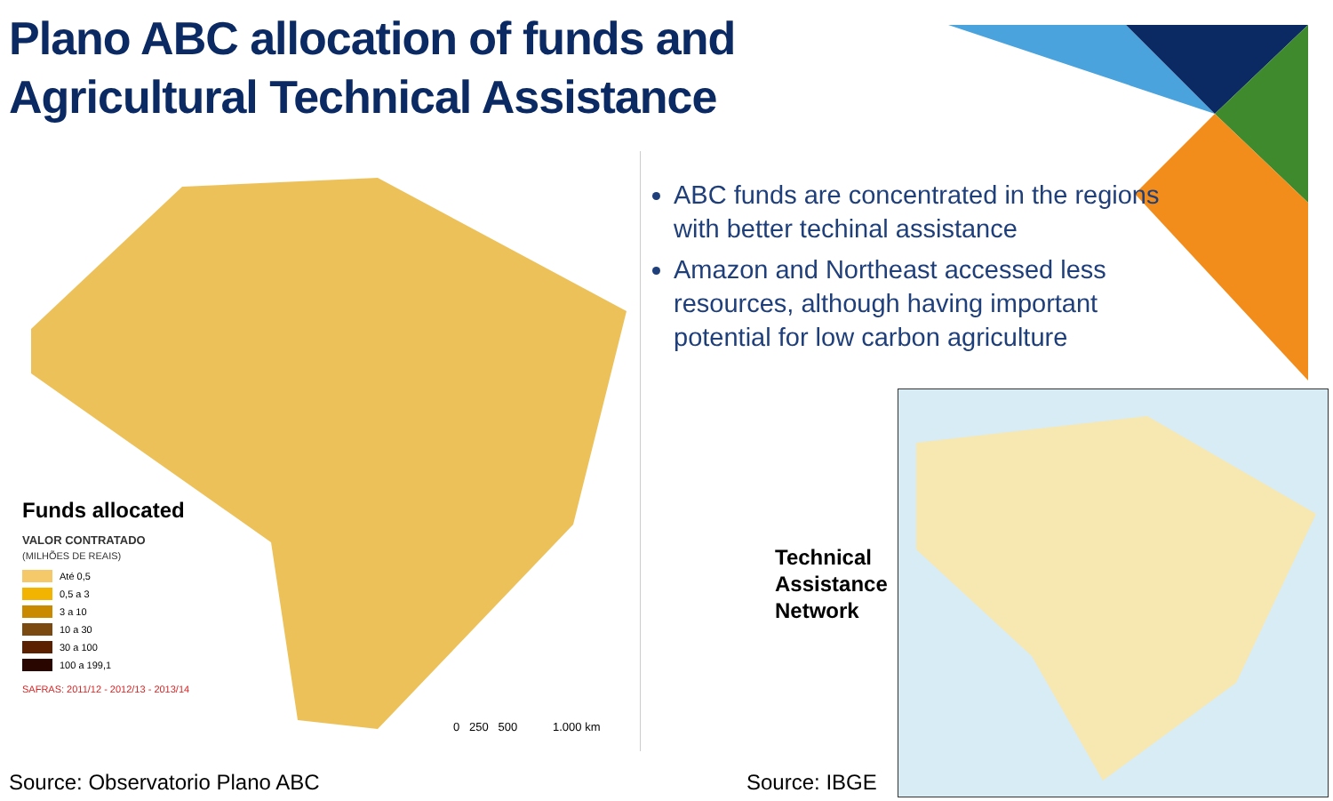Plano ABC allocation of funds and
Agricultural Technical Assistance
Funds allocated
VALOR CONTRATADO
(MILHÕES DE REAIS)
Até 0,5
0,5 a 3
3 a 10
10 a 30
30 a 100
100 a 199,1
SAFRAS: 2011/12 - 2012/13 - 2013/14
0 250 500 1.000 km
ABC funds are concentrated in the regions with better techinal assistance
Amazon and Northeast accessed less resources, although having important potential for low carbon agriculture
Technical
Assistance
Network
Source: Observatorio Plano ABC Source: IBGE